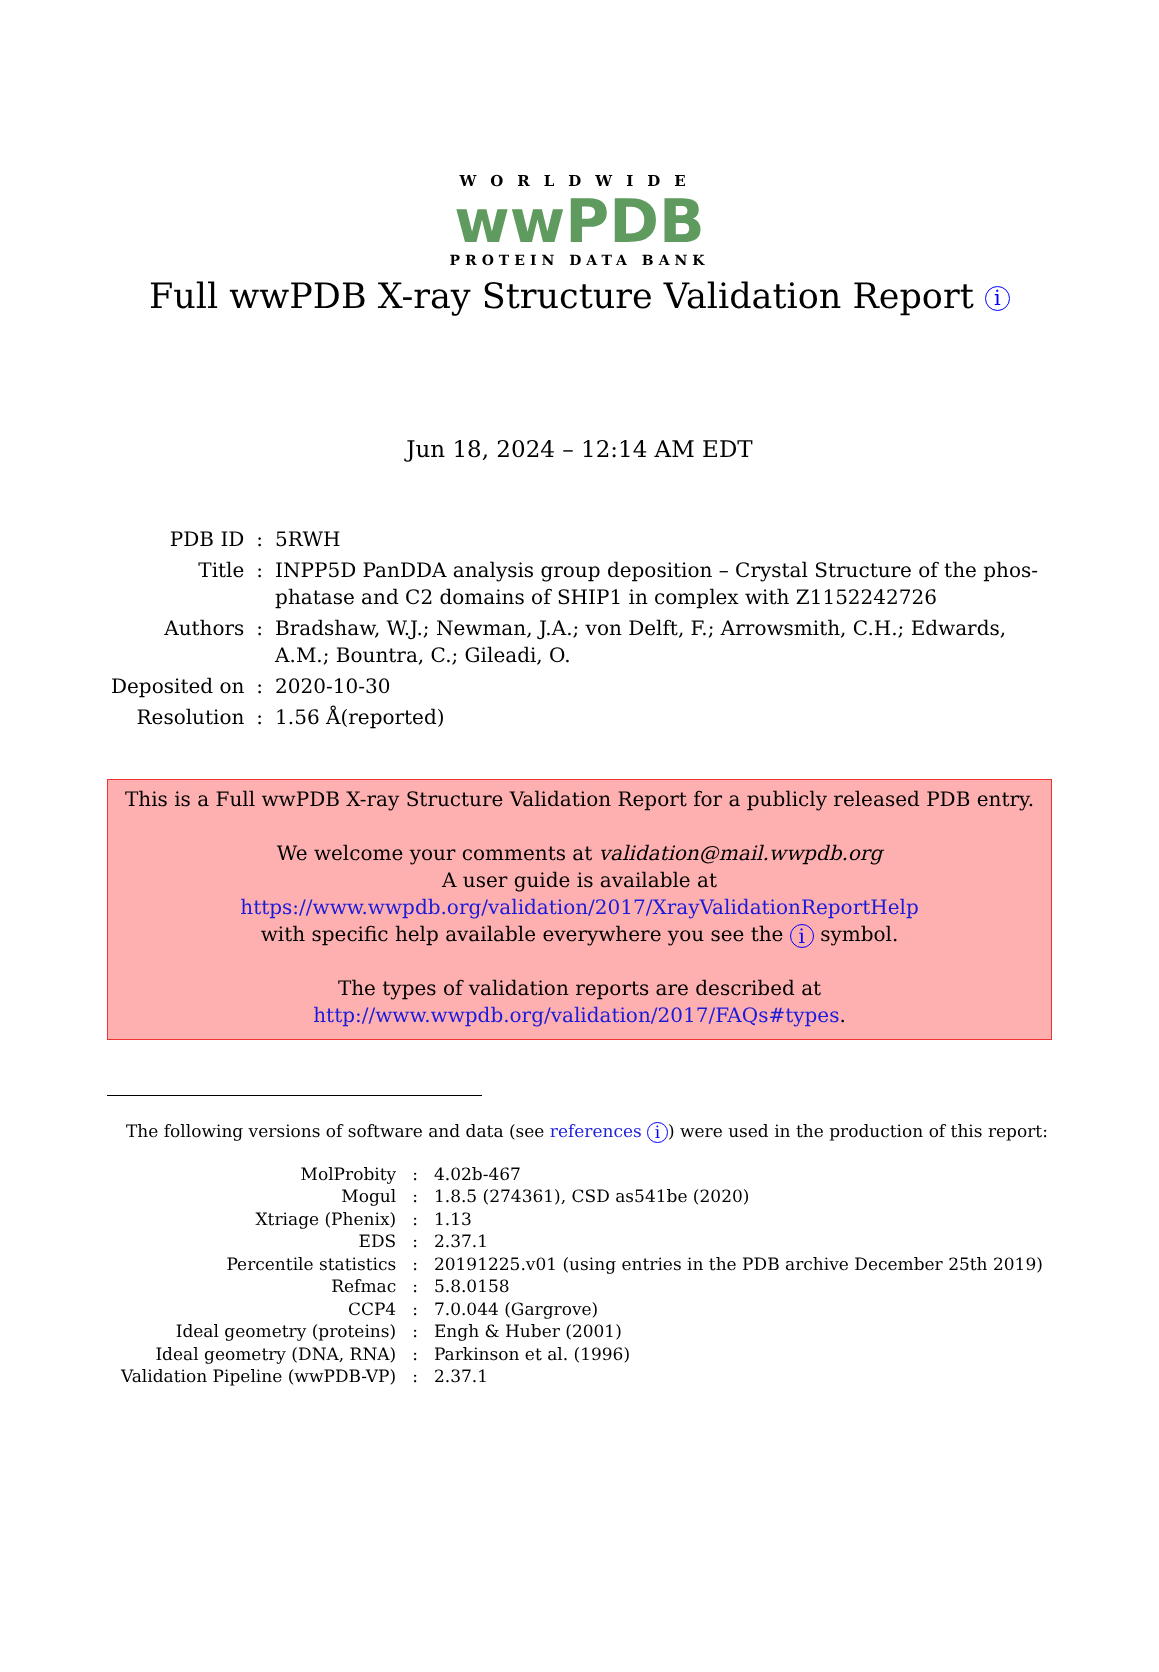WORLDWIDE
wwPDB
PROTEIN DATA BANK
Full wwPDB X-ray Structure Validation Report i
Jun 18, 2024 – 12:14 AM EDT
| PDB ID | : | 5RWH |
| Title | : | INPP5D PanDDA analysis group deposition – Crystal Structure of the phos- phatase and C2 domains of SHIP1 in complex with Z1152242726 |
| Authors | : | Bradshaw, W.J.; Newman, J.A.; von Delft, F.; Arrowsmith, C.H.; Edwards, A.M.; Bountra, C.; Gileadi, O. |
| Deposited on | : | 2020-10-30 |
| Resolution | : | 1.56 Å(reported) |
This is a Full wwPDB X-ray Structure Validation Report for a publicly released PDB entry.
We welcome your comments at validation@mail.wwpdb.org
A user guide is available at
https://www.wwpdb.org/validation/2017/XrayValidationReportHelp
with specific help available everywhere you see the i symbol.
The types of validation reports are described at
http://www.wwpdb.org/validation/2017/FAQs#types.
The following versions of software and data (see references i) were used in the production of this report:
| MolProbity | : | 4.02b-467 |
| Mogul | : | 1.8.5 (274361), CSD as541be (2020) |
| Xtriage (Phenix) | : | 1.13 |
| EDS | : | 2.37.1 |
| Percentile statistics | : | 20191225.v01 (using entries in the PDB archive December 25th 2019) |
| Refmac | : | 5.8.0158 |
| CCP4 | : | 7.0.044 (Gargrove) |
| Ideal geometry (proteins) | : | Engh & Huber (2001) |
| Ideal geometry (DNA, RNA) | : | Parkinson et al. (1996) |
| Validation Pipeline (wwPDB-VP) | : | 2.37.1 |